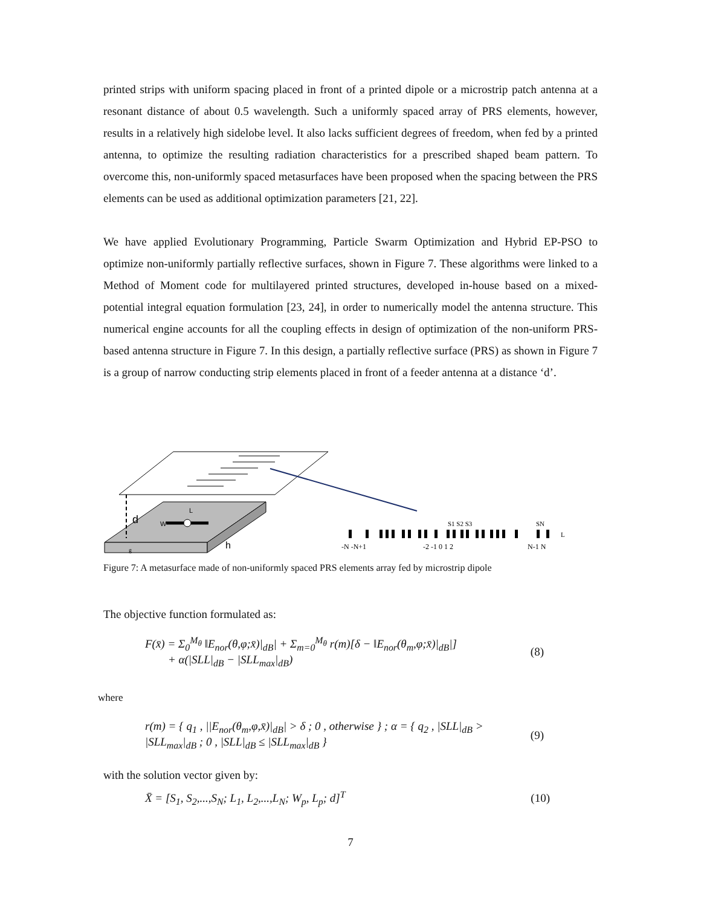printed strips with uniform spacing placed in front of a printed dipole or a microstrip patch antenna at a resonant distance of about 0.5 wavelength. Such a uniformly spaced array of PRS elements, however, results in a relatively high sidelobe level. It also lacks sufficient degrees of freedom, when fed by a printed antenna, to optimize the resulting radiation characteristics for a prescribed shaped beam pattern. To overcome this, non-uniformly spaced metasurfaces have been proposed when the spacing between the PRS elements can be used as additional optimization parameters [21, 22].
We have applied Evolutionary Programming, Particle Swarm Optimization and Hybrid EP-PSO to optimize non-uniformly partially reflective surfaces, shown in Figure 7. These algorithms were linked to a Method of Moment code for multilayered printed structures, developed in-house based on a mixed-potential integral equation formulation [23, 24], in order to numerically model the antenna structure. This numerical engine accounts for all the coupling effects in design of optimization of the non-uniform PRS-based antenna structure in Figure 7. In this design, a partially reflective surface (PRS) as shown in Figure 7 is a group of narrow conducting strip elements placed in front of a feeder antenna at a distance ‘d’.
d
W
L
h
g
S1 S2 S3
SN
L
-N -N+1
-2 -1 0 1 2
N-1 N
Figure 7: A metasurface made of non-uniformly spaced PRS elements array fed by microstrip dipole
The objective function formulated as:
F(x̄) = Σ<sub>0</sub><sup>M<sub>θ</sub></sup> ‖E<sub>nor</sub>(θ,φ;x̄)|<sub>dB</sub>| + Σ<sub>m=0</sub><sup>M<sub>θ</sub></sup> r(m)[δ − ‖E<sub>nor</sub>(θ<sub>m</sub>,φ;x̄)|<sub>dB</sub>|]
+ α(|SLL|<sub>dB</sub> − |SLL<sub>max</sub>|<sub>dB</sub>) (8)
where
r(m) = { q<sub>1</sub> , ||E<sub>nor</sub>(θ<sub>m</sub>,φ,x̄)|<sub>dB</sub>| > δ ; 0 , otherwise } ; α = { q<sub>2</sub> , |SLL|<sub>dB</sub> > |SLL<sub>max</sub>|<sub>dB</sub> ; 0 , |SLL|<sub>dB</sub> ≤ |SLL<sub>max</sub>|<sub>dB</sub> } (9)
with the solution vector given by:
X̄ = [S<sub>1</sub>, S<sub>2</sub>,...,S<sub>N</sub>; L<sub>1</sub>, L<sub>2</sub>,...,L<sub>N</sub>; W<sub>p</sub>, L<sub>p</sub>; d]<sup>T</sup> (10)
7